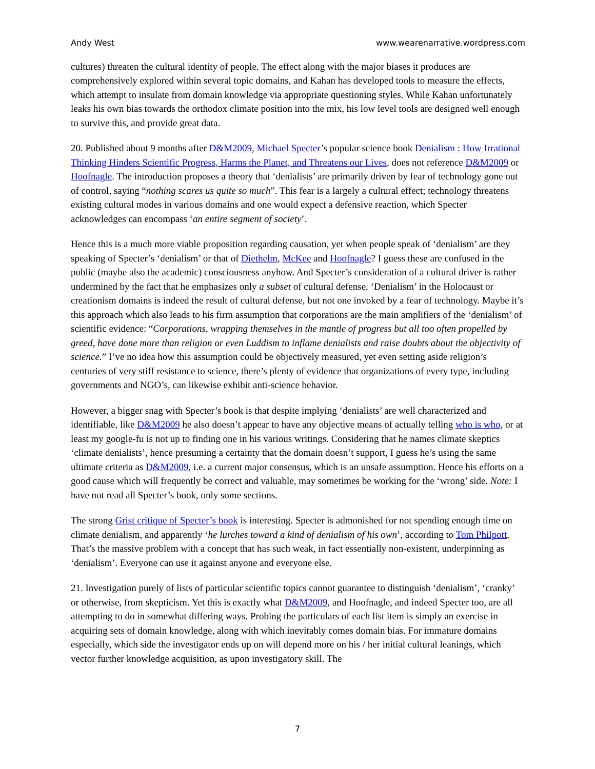Andy West www.wearenarrative.wordpress.com
cultures) threaten the cultural identity of people. The effect along with the major biases it produces are comprehensively explored within several topic domains, and Kahan has developed tools to measure the effects, which attempt to insulate from domain knowledge via appropriate questioning styles. While Kahan unfortunately leaks his own bias towards the orthodox climate position into the mix, his low level tools are designed well enough to survive this, and provide great data.
20. Published about 9 months after D&M2009, Michael Specter’s popular science book Denialism : How Irrational Thinking Hinders Scientific Progress, Harms the Planet, and Threatens our Lives, does not reference D&M2009 or Hoofnagle. The introduction proposes a theory that ‘denialists’ are primarily driven by fear of technology gone out of control, saying “nothing scares us quite so much”. This fear is a largely a cultural effect; technology threatens existing cultural modes in various domains and one would expect a defensive reaction, which Specter acknowledges can encompass ‘an entire segment of society’.
Hence this is a much more viable proposition regarding causation, yet when people speak of ‘denialism’ are they speaking of Specter’s ‘denialism’ or that of Diethelm, McKee and Hoofnagle? I guess these are confused in the public (maybe also the academic) consciousness anyhow. And Specter’s consideration of a cultural driver is rather undermined by the fact that he emphasizes only a subset of cultural defense. ‘Denialism’ in the Holocaust or creationism domains is indeed the result of cultural defense, but not one invoked by a fear of technology. Maybe it’s this approach which also leads to his firm assumption that corporations are the main amplifiers of the ‘denialism’ of scientific evidence: “Corporations, wrapping themselves in the mantle of progress but all too often propelled by greed, have done more than religion or even Luddism to inflame denialists and raise doubts about the objectivity of science.” I’ve no idea how this assumption could be objectively measured, yet even setting aside religion’s centuries of very stiff resistance to science, there’s plenty of evidence that organizations of every type, including governments and NGO’s, can likewise exhibit anti-science behavior.
However, a bigger snag with Specter’s book is that despite implying ‘denialists’ are well characterized and identifiable, like D&M2009 he also doesn’t appear to have any objective means of actually telling who is who, or at least my google-fu is not up to finding one in his various writings. Considering that he names climate skeptics ‘climate denialists’, hence presuming a certainty that the domain doesn’t support, I guess he’s using the same ultimate criteria as D&M2009, i.e. a current major consensus, which is an unsafe assumption. Hence his efforts on a good cause which will frequently be correct and valuable, may sometimes be working for the ‘wrong’ side. Note: I have not read all Specter’s book, only some sections.
The strong Grist critique of Specter’s book is interesting. Specter is admonished for not spending enough time on climate denialism, and apparently ‘he lurches toward a kind of denialism of his own’, according to Tom Philpott. That’s the massive problem with a concept that has such weak, in fact essentially non-existent, underpinning as ‘denialism’. Everyone can use it against anyone and everyone else.
21. Investigation purely of lists of particular scientific topics cannot guarantee to distinguish ‘denialism’, ‘cranky’ or otherwise, from skepticism. Yet this is exactly what D&M2009, and Hoofnagle, and indeed Specter too, are all attempting to do in somewhat differing ways. Probing the particulars of each list item is simply an exercise in acquiring sets of domain knowledge, along with which inevitably comes domain bias. For immature domains especially, which side the investigator ends up on will depend more on his / her initial cultural leanings, which vector further knowledge acquisition, as upon investigatory skill. The
7